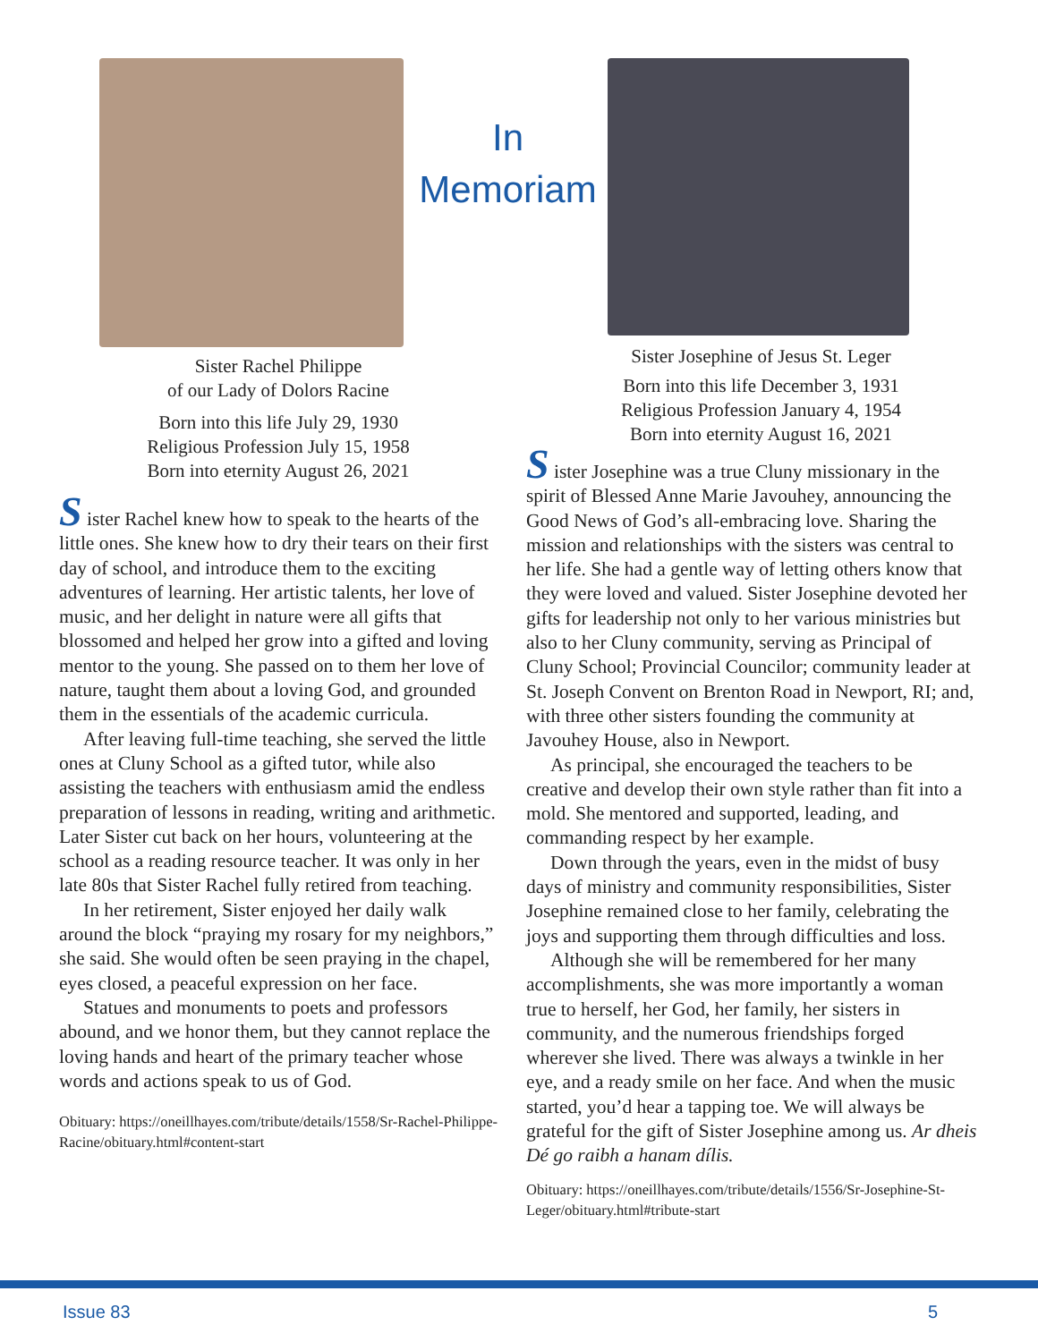Sister Rachel Philippe
of our Lady of Dolors Racine
Born into this life July 29, 1930
Religious Profession July 15, 1958
Born into eternity August 26, 2021
S ister Rachel knew how to speak to the hearts of the little ones. She knew how to dry their tears on their first day of school, and introduce them to the exciting adventures of learning. Her artistic talents, her love of music, and her delight in nature were all gifts that blossomed and helped her grow into a gifted and loving mentor to the young. She passed on to them her love of nature, taught them about a loving God, and grounded them in the essentials of the academic curricula.
After leaving full-time teaching, she served the little ones at Cluny School as a gifted tutor, while also assisting the teachers with enthusiasm amid the endless preparation of lessons in reading, writing and arithmetic. Later Sister cut back on her hours, volunteering at the school as a reading resource teacher. It was only in her late 80s that Sister Rachel fully retired from teaching.
In her retirement, Sister enjoyed her daily walk around the block “praying my rosary for my neighbors,” she said. She would often be seen praying in the chapel, eyes closed, a peaceful expression on her face.
Statues and monuments to poets and professors abound, and we honor them, but they cannot replace the loving hands and heart of the primary teacher whose words and actions speak to us of God.
Obituary: https://oneillhayes.com/tribute/details/1558/Sr-Rachel-Philippe-Racine/obituary.html#content-start
In
Memoriam
Sister Josephine of Jesus St. Leger
Born into this life December 3, 1931
Religious Profession January 4, 1954
Born into eternity August 16, 2021
S ister Josephine was a true Cluny missionary in the spirit of Blessed Anne Marie Javouhey, announcing the Good News of God’s all-embracing love. Sharing the mission and relationships with the sisters was central to her life. She had a gentle way of letting others know that they were loved and valued. Sister Josephine devoted her gifts for leadership not only to her various ministries but also to her Cluny community, serving as Principal of Cluny School; Provincial Councilor; community leader at St. Joseph Convent on Brenton Road in Newport, RI; and, with three other sisters founding the community at Javouhey House, also in Newport.
As principal, she encouraged the teachers to be creative and develop their own style rather than fit into a mold. She mentored and supported, leading, and commanding respect by her example.
Down through the years, even in the midst of busy days of ministry and community responsibilities, Sister Josephine remained close to her family, celebrating the joys and supporting them through difficulties and loss.
Although she will be remembered for her many accomplishments, she was more importantly a woman true to herself, her God, her family, her sisters in community, and the numerous friendships forged wherever she lived. There was always a twinkle in her eye, and a ready smile on her face. And when the music started, you’d hear a tapping toe. We will always be grateful for the gift of Sister Josephine among us. Ar dheis Dé go raibh a hanam dílis.
Obituary: https://oneillhayes.com/tribute/details/1556/Sr-Josephine-St-Leger/obituary.html#tribute-start
Issue 83 5